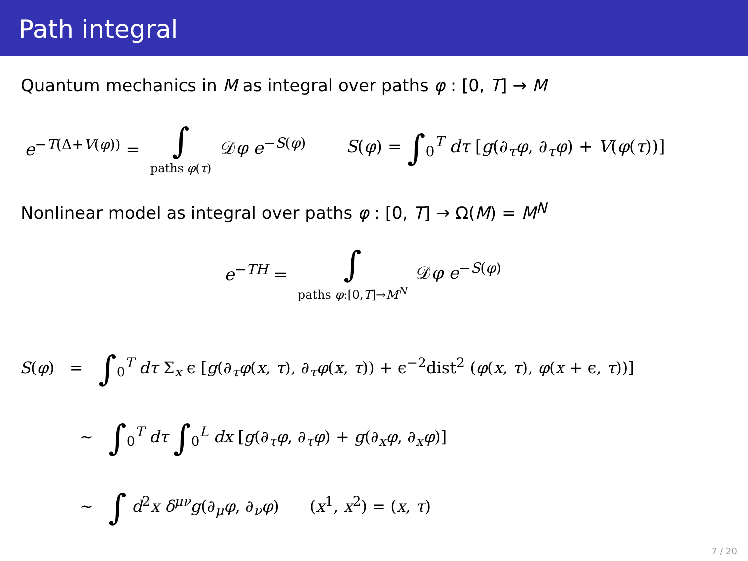Path integral
Quantum mechanics in M as integral over paths φ : [0, T] → M
e<sup>−T(Δ+V(φ))</sup> = ∫ paths φ(τ) 𝒟φ e<sup>−S(φ)</sup> S(φ) = ∫<sub>0</sub><sup>T</sup> dτ [g(∂<sub>τ</sub>φ, ∂<sub>τ</sub>φ) + V(φ(τ))]
Nonlinear model as integral over paths φ : [0, T] → Ω(M) = M<sup>N</sup>
e<sup>−TH</sup> = ∫ paths φ:[0,T]→M<sup>N</sup> 𝒟φ e<sup>−S(φ)</sup>
S(φ) = ∫<sub>0</sub><sup>T</sup> dτ Σ<sub>x</sub> ϵ [g(∂<sub>τ</sub>φ(x, τ), ∂<sub>τ</sub>φ(x, τ)) + ϵ<sup>−2</sup>dist<sup>2</sup> (φ(x, τ), φ(x + ϵ, τ))]
∼ ∫<sub>0</sub><sup>T</sup> dτ ∫<sub>0</sub><sup>L</sup> dx [g(∂<sub>τ</sub>φ, ∂<sub>τ</sub>φ) + g(∂<sub>x</sub>φ, ∂<sub>x</sub>φ)]
∼ ∫ d<sup>2</sup>x δ<sup>μν</sup>g(∂<sub>μ</sub>φ, ∂<sub>ν</sub>φ) (x<sup>1</sup>, x<sup>2</sup>) = (x, τ)
7 / 20